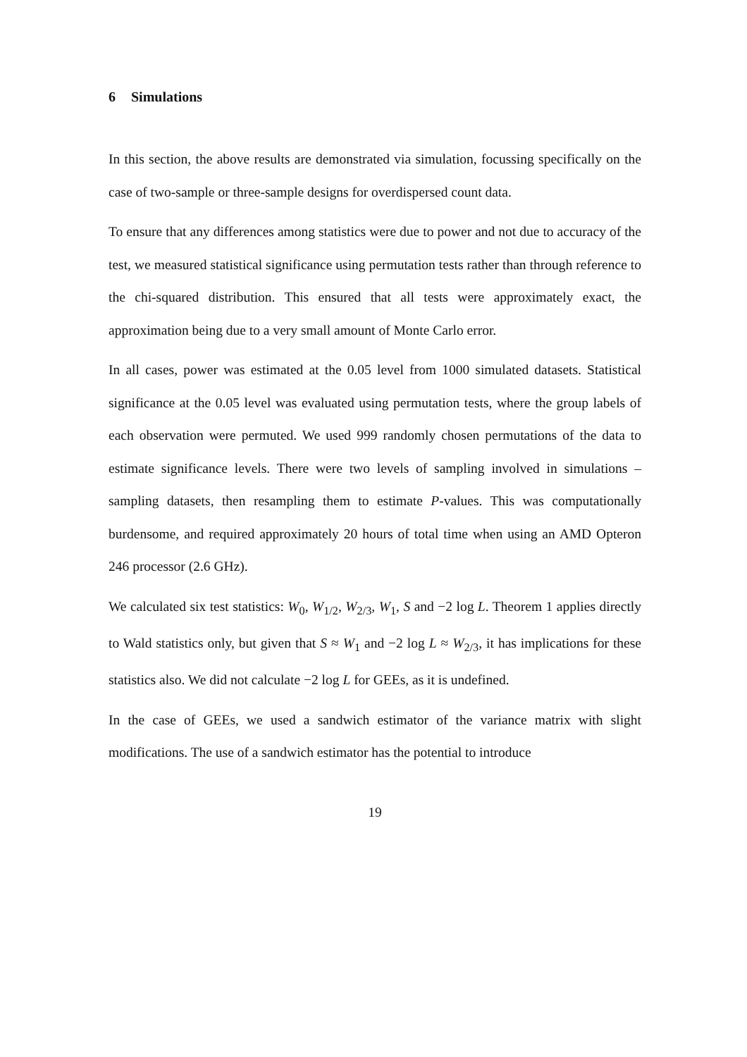6 Simulations
In this section, the above results are demonstrated via simulation, focussing specifically on the case of two-sample or three-sample designs for overdispersed count data.
To ensure that any differences among statistics were due to power and not due to accuracy of the test, we measured statistical significance using permutation tests rather than through reference to the chi-squared distribution. This ensured that all tests were approximately exact, the approximation being due to a very small amount of Monte Carlo error.
In all cases, power was estimated at the 0.05 level from 1000 simulated datasets. Statistical significance at the 0.05 level was evaluated using permutation tests, where the group labels of each observation were permuted. We used 999 randomly chosen permutations of the data to estimate significance levels. There were two levels of sampling involved in simulations – sampling datasets, then resampling them to estimate P-values. This was computationally burdensome, and required approximately 20 hours of total time when using an AMD Opteron 246 processor (2.6 GHz).
We calculated six test statistics: W<sub>0</sub>, W<sub>1/2</sub>, W<sub>2/3</sub>, W<sub>1</sub>, S and −2 log L. Theorem 1 applies directly to Wald statistics only, but given that S ≈ W<sub>1</sub> and −2 log L ≈ W<sub>2/3</sub>, it has implications for these statistics also. We did not calculate −2 log L for GEEs, as it is undefined.
In the case of GEEs, we used a sandwich estimator of the variance matrix with slight modifications. The use of a sandwich estimator has the potential to introduce
19